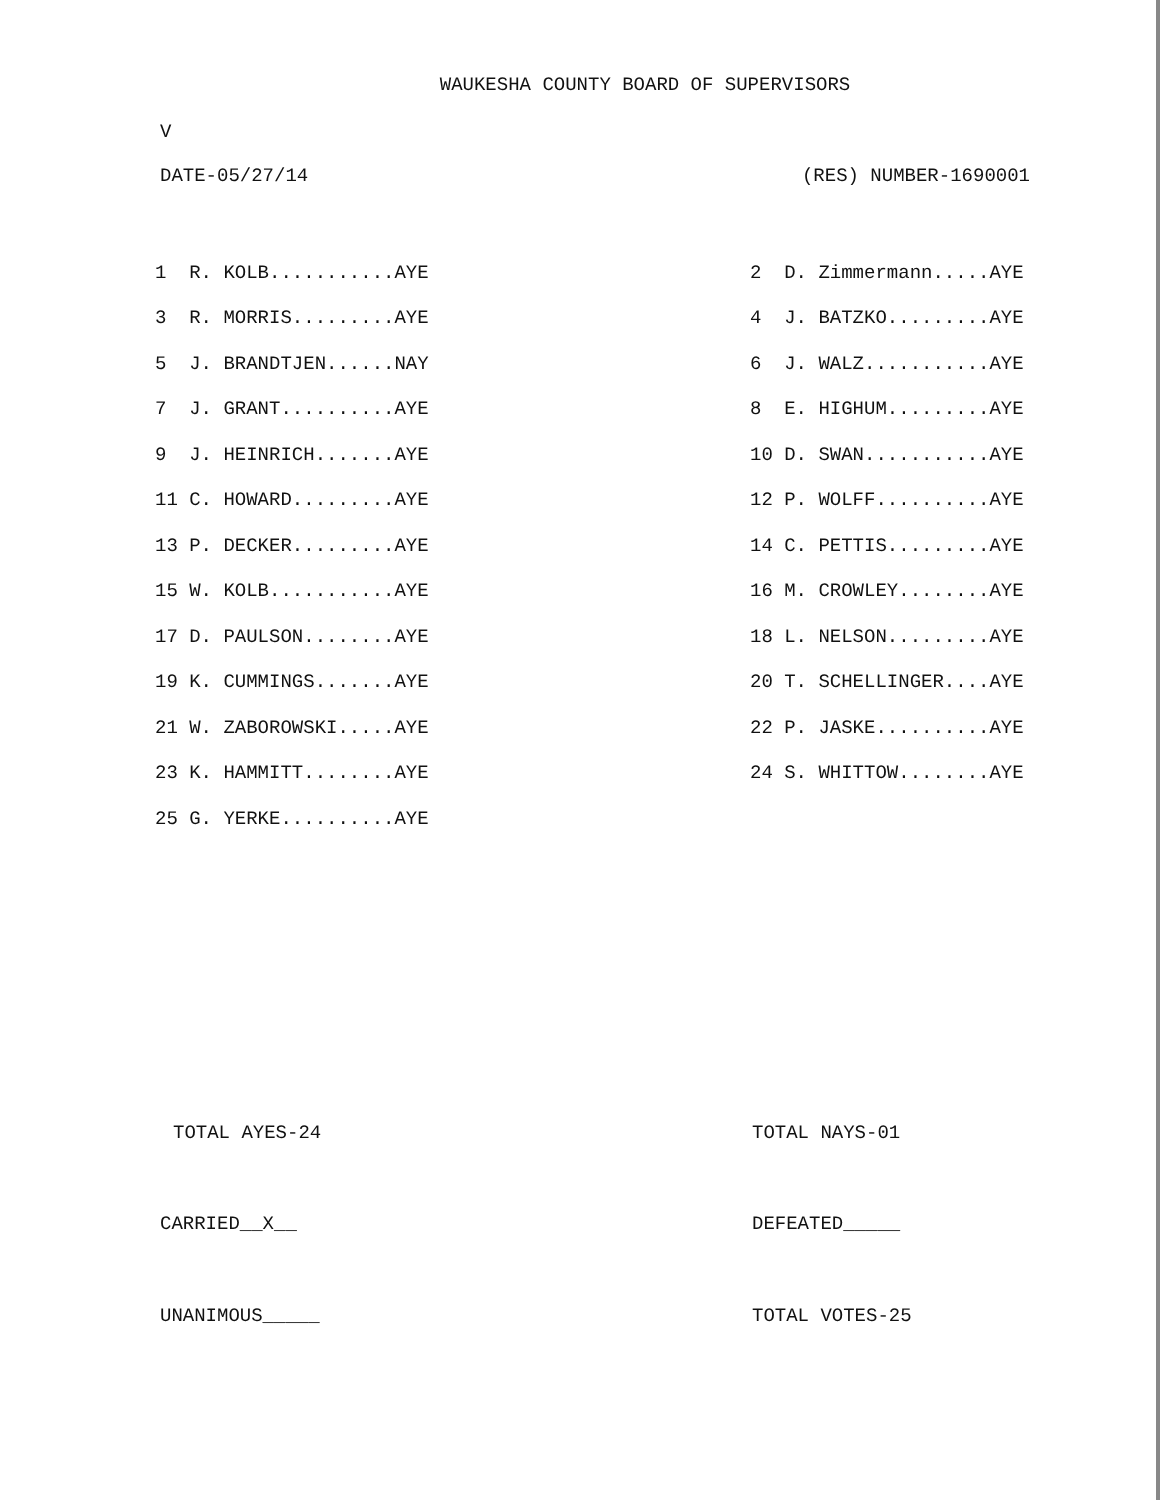WAUKESHA COUNTY BOARD OF SUPERVISORS
V
DATE-05/27/14 (RES) NUMBER-1690001
| 1 R. KOLB...........AYE | 2 D. Zimmermann.....AYE |
| 3 R. MORRIS.........AYE | 4 J. BATZKO.........AYE |
| 5 J. BRANDTJEN......NAY | 6 J. WALZ...........AYE |
| 7 J. GRANT..........AYE | 8 E. HIGHUM.........AYE |
| 9 J. HEINRICH.......AYE | 10 D. SWAN...........AYE |
| 11 C. HOWARD.........AYE | 12 P. WOLFF..........AYE |
| 13 P. DECKER.........AYE | 14 C. PETTIS.........AYE |
| 15 W. KOLB...........AYE | 16 M. CROWLEY........AYE |
| 17 D. PAULSON........AYE | 18 L. NELSON.........AYE |
| 19 K. CUMMINGS.......AYE | 20 T. SCHELLINGER....AYE |
| 21 W. ZABOROWSKI.....AYE | 22 P. JASKE..........AYE |
| 23 K. HAMMITT........AYE | 24 S. WHITTOW........AYE |
| 25 G. YERKE..........AYE | |
TOTAL AYES-24 TOTAL NAYS-01
CARRIED__X__ DEFEATED_____
UNANIMOUS_____ TOTAL VOTES-25